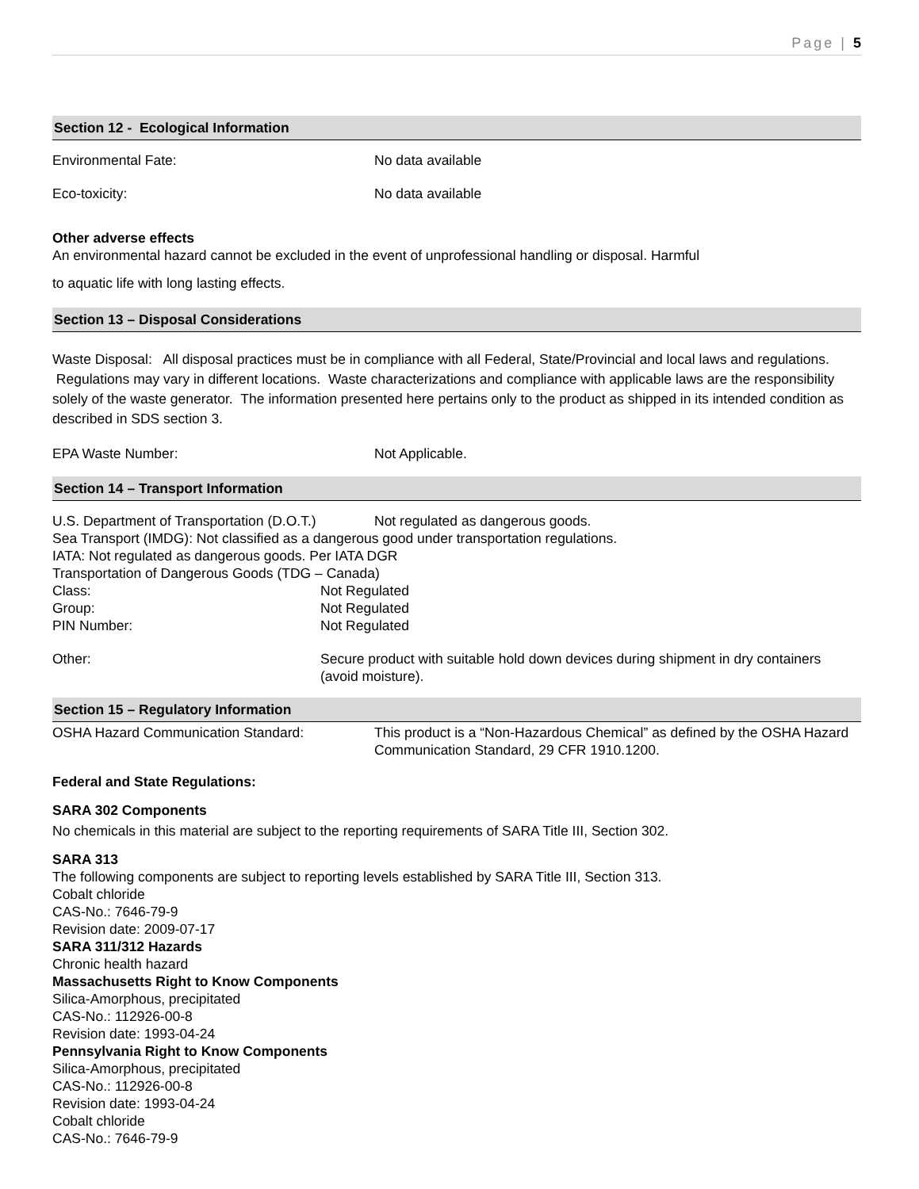Page | 5
Section 12 - Ecological Information
Environmental Fate: No data available
Eco-toxicity: No data available
Other adverse effects
An environmental hazard cannot be excluded in the event of unprofessional handling or disposal. Harmful
to aquatic life with long lasting effects.
Section 13 – Disposal Considerations
Waste Disposal: All disposal practices must be in compliance with all Federal, State/Provincial and local laws and regulations. Regulations may vary in different locations. Waste characterizations and compliance with applicable laws are the responsibility solely of the waste generator. The information presented here pertains only to the product as shipped in its intended condition as described in SDS section 3.
EPA Waste Number: Not Applicable.
Section 14 – Transport Information
U.S. Department of Transportation (D.O.T.)
Not regulated as dangerous goods.
Sea Transport (IMDG): Not classified as a dangerous good under transportation regulations.
IATA: Not regulated as dangerous goods. Per IATA DGR
Transportation of Dangerous Goods (TDG – Canada)
Class: Not Regulated
Group: Not Regulated
PIN Number: Not Regulated
Other: Secure product with suitable hold down devices during shipment in dry containers (avoid moisture).
Section 15 – Regulatory Information
OSHA Hazard Communication Standard: This product is a “Non-Hazardous Chemical” as defined by the OSHA Hazard Communication Standard, 29 CFR 1910.1200.
Federal and State Regulations:
SARA 302 Components
No chemicals in this material are subject to the reporting requirements of SARA Title III, Section 302.
SARA 313
The following components are subject to reporting levels established by SARA Title III, Section 313.
Cobalt chloride
CAS-No.: 7646-79-9
Revision date: 2009-07-17
SARA 311/312 Hazards
Chronic health hazard
Massachusetts Right to Know Components
Silica-Amorphous, precipitated
CAS-No.: 112926-00-8
Revision date: 1993-04-24
Pennsylvania Right to Know Components
Silica-Amorphous, precipitated
CAS-No.: 112926-00-8
Revision date: 1993-04-24
Cobalt chloride
CAS-No.: 7646-79-9